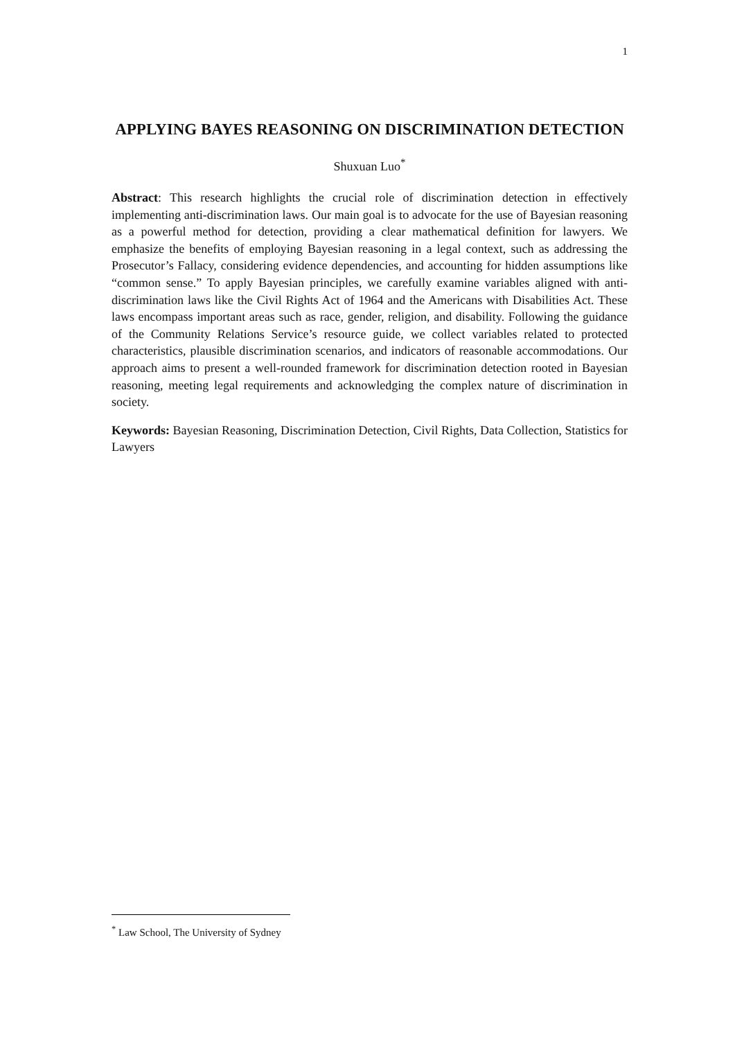1
APPLYING BAYES REASONING ON DISCRIMINATION DETECTION
Shuxuan Luo<sup>*</sup>
Abstract: This research highlights the crucial role of discrimination detection in effectively implementing anti-discrimination laws. Our main goal is to advocate for the use of Bayesian reasoning as a powerful method for detection, providing a clear mathematical definition for lawyers. We emphasize the benefits of employing Bayesian reasoning in a legal context, such as addressing the Prosecutor’s Fallacy, considering evidence dependencies, and accounting for hidden assumptions like “common sense.” To apply Bayesian principles, we carefully examine variables aligned with anti-discrimination laws like the Civil Rights Act of 1964 and the Americans with Disabilities Act. These laws encompass important areas such as race, gender, religion, and disability. Following the guidance of the Community Relations Service’s resource guide, we collect variables related to protected characteristics, plausible discrimination scenarios, and indicators of reasonable accommodations. Our approach aims to present a well-rounded framework for discrimination detection rooted in Bayesian reasoning, meeting legal requirements and acknowledging the complex nature of discrimination in society.
Keywords: Bayesian Reasoning, Discrimination Detection, Civil Rights, Data Collection, Statistics for Lawyers
<sup>*</sup> Law School, The University of Sydney